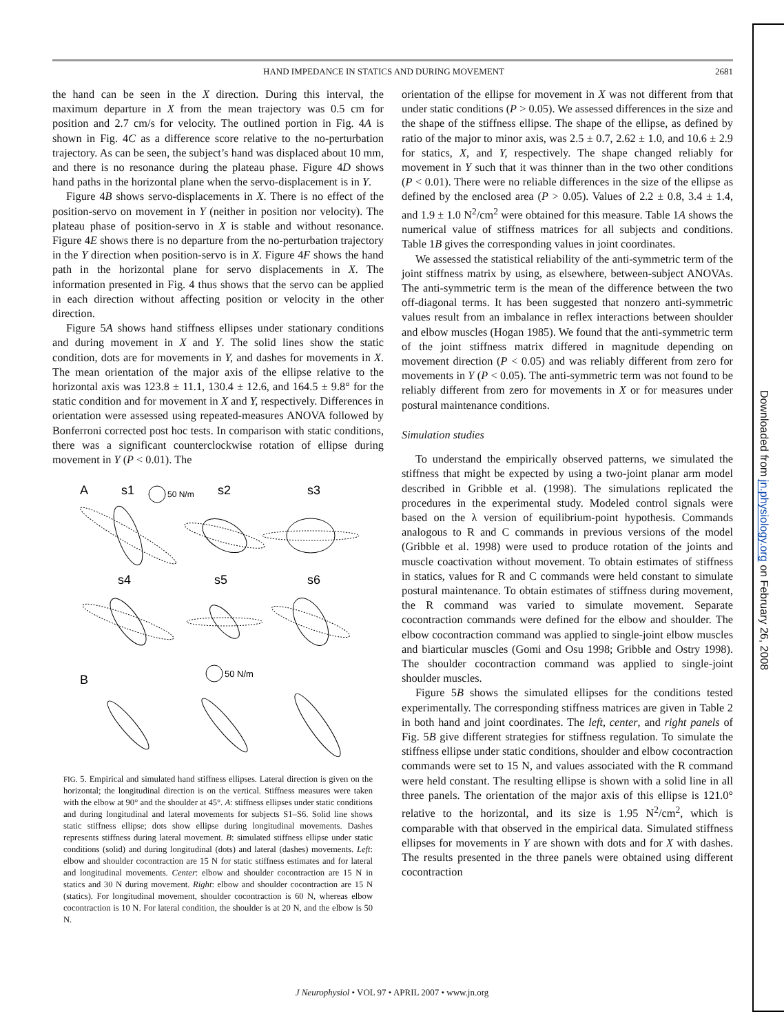HAND IMPEDANCE IN STATICS AND DURING MOVEMENT 2681
the hand can be seen in the X direction. During this interval, the maximum departure in X from the mean trajectory was 0.5 cm for position and 2.7 cm/s for velocity. The outlined portion in Fig. 4A is shown in Fig. 4C as a difference score relative to the no-perturbation trajectory. As can be seen, the subject’s hand was displaced about 10 mm, and there is no resonance during the plateau phase. Figure 4D shows hand paths in the horizontal plane when the servo-displacement is in Y.
Figure 4B shows servo-displacements in X. There is no effect of the position-servo on movement in Y (neither in position nor velocity). The plateau phase of position-servo in X is stable and without resonance. Figure 4E shows there is no departure from the no-perturbation trajectory in the Y direction when position-servo is in X. Figure 4F shows the hand path in the horizontal plane for servo displacements in X. The information presented in Fig. 4 thus shows that the servo can be applied in each direction without affecting position or velocity in the other direction.
Figure 5A shows hand stiffness ellipses under stationary conditions and during movement in X and Y. The solid lines show the static condition, dots are for movements in Y, and dashes for movements in X. The mean orientation of the major axis of the ellipse relative to the horizontal axis was 123.8 ± 11.1, 130.4 ± 12.6, and 164.5 ± 9.8° for the static condition and for movement in X and Y, respectively. Differences in orientation were assessed using repeated-measures ANOVA followed by Bonferroni corrected post hoc tests. In comparison with static conditions, there was a significant counterclockwise rotation of ellipse during movement in Y (P < 0.01). The
A
s1
50 N/m
s2
s3
s4
s5
s6
B
50 N/m
FIG. 5. Empirical and simulated hand stiffness ellipses. Lateral direction is given on the horizontal; the longitudinal direction is on the vertical. Stiffness measures were taken with the elbow at 90° and the shoulder at 45°. A: stiffness ellipses under static conditions and during longitudinal and lateral movements for subjects S1–S6. Solid line shows static stiffness ellipse; dots show ellipse during longitudinal movements. Dashes represents stiffness during lateral movement. B: simulated stiffness ellipse under static conditions (solid) and during longitudinal (dots) and lateral (dashes) movements. Left: elbow and shoulder cocontraction are 15 N for static stiffness estimates and for lateral and longitudinal movements. Center: elbow and shoulder cocontraction are 15 N in statics and 30 N during movement. Right: elbow and shoulder cocontraction are 15 N (statics). For longitudinal movement, shoulder cocontraction is 60 N, whereas elbow cocontraction is 10 N. For lateral condition, the shoulder is at 20 N, and the elbow is 50 N.
orientation of the ellipse for movement in X was not different from that under static conditions (P > 0.05). We assessed differences in the size and the shape of the stiffness ellipse. The shape of the ellipse, as defined by ratio of the major to minor axis, was 2.5 ± 0.7, 2.62 ± 1.0, and 10.6 ± 2.9 for statics, X, and Y, respectively. The shape changed reliably for movement in Y such that it was thinner than in the two other conditions (P < 0.01). There were no reliable differences in the size of the ellipse as defined by the enclosed area (P > 0.05). Values of 2.2 ± 0.8, 3.4 ± 1.4, and 1.9 ± 1.0 N<sup>2</sup>/cm<sup>2</sup> were obtained for this measure. Table 1A shows the numerical value of stiffness matrices for all subjects and conditions. Table 1B gives the corresponding values in joint coordinates.
We assessed the statistical reliability of the anti-symmetric term of the joint stiffness matrix by using, as elsewhere, between-subject ANOVAs. The anti-symmetric term is the mean of the difference between the two off-diagonal terms. It has been suggested that nonzero anti-symmetric values result from an imbalance in reflex interactions between shoulder and elbow muscles (Hogan 1985). We found that the anti-symmetric term of the joint stiffness matrix differed in magnitude depending on movement direction (P < 0.05) and was reliably different from zero for movements in Y (P < 0.05). The anti-symmetric term was not found to be reliably different from zero for movements in X or for measures under postural maintenance conditions.
Simulation studies
To understand the empirically observed patterns, we simulated the stiffness that might be expected by using a two-joint planar arm model described in Gribble et al. (1998). The simulations replicated the procedures in the experimental study. Modeled control signals were based on the λ version of equilibrium-point hypothesis. Commands analogous to R and C commands in previous versions of the model (Gribble et al. 1998) were used to produce rotation of the joints and muscle coactivation without movement. To obtain estimates of stiffness in statics, values for R and C commands were held constant to simulate postural maintenance. To obtain estimates of stiffness during movement, the R command was varied to simulate movement. Separate cocontraction commands were defined for the elbow and shoulder. The elbow cocontraction command was applied to single-joint elbow muscles and biarticular muscles (Gomi and Osu 1998; Gribble and Ostry 1998). The shoulder cocontraction command was applied to single-joint shoulder muscles.
Figure 5B shows the simulated ellipses for the conditions tested experimentally. The corresponding stiffness matrices are given in Table 2 in both hand and joint coordinates. The left, center, and right panels of Fig. 5B give different strategies for stiffness regulation. To simulate the stiffness ellipse under static conditions, shoulder and elbow cocontraction commands were set to 15 N, and values associated with the R command were held constant. The resulting ellipse is shown with a solid line in all three panels. The orientation of the major axis of this ellipse is 121.0° relative to the horizontal, and its size is 1.95 N<sup>2</sup>/cm<sup>2</sup>, which is comparable with that observed in the empirical data. Simulated stiffness ellipses for movements in Y are shown with dots and for X with dashes. The results presented in the three panels were obtained using different cocontraction
J Neurophysiol • VOL 97 • APRIL 2007 • www.jn.org
Downloaded from jn.physiology.org on February 26, 2008